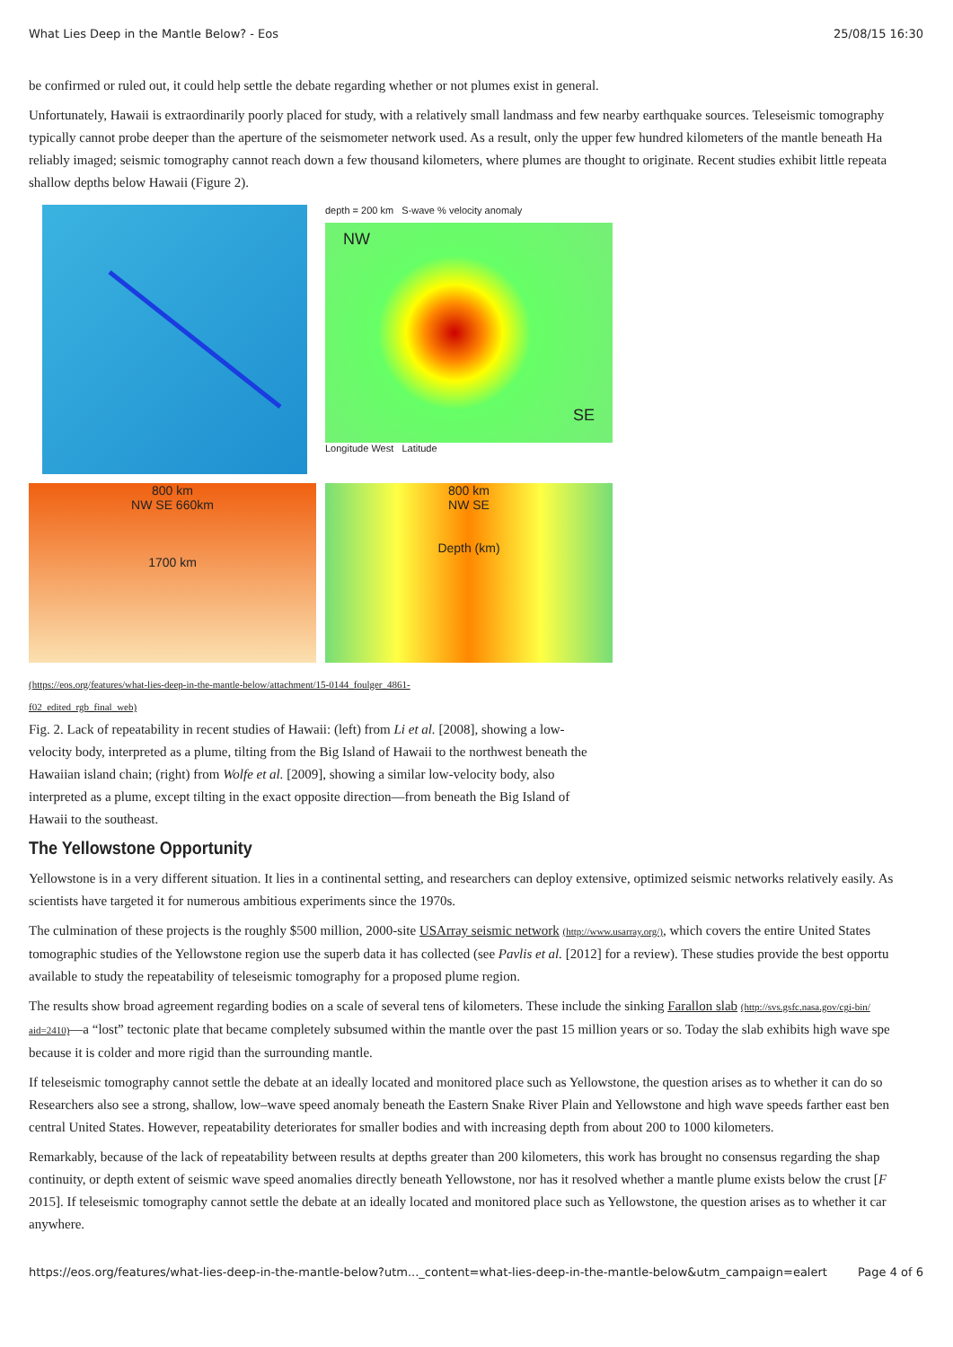What Lies Deep in the Mantle Below? - Eos 25/08/15 16:30
be confirmed or ruled out, it could help settle the debate regarding whether or not plumes exist in general.
Unfortunately, Hawaii is extraordinarily poorly placed for study, with a relatively small landmass and few nearby earthquake sources. Teleseismic tomography
typically cannot probe deeper than the aperture of the seismometer network used. As a result, only the upper few hundred kilometers of the mantle beneath Ha
reliably imaged; seismic tomography cannot reach down a few thousand kilometers, where plumes are thought to originate. Recent studies exhibit little repeata
shallow depths below Hawaii (Figure 2).
depth = 200 km S-wave % velocity anomaly
NW
SE
Longitude West Latitude
800 km
NW SE 660km
1700 km
800 km
NW SE
Depth (km)
(https://eos.org/features/what-lies-deep-in-the-mantle-below/attachment/15-0144_foulger_4861-
f02_edited_rgb_final_web)
Fig. 2. Lack of repeatability in recent studies of Hawaii: (left) from Li et al. [2008], showing a low-velocity body, interpreted as a plume, tilting from the Big Island of Hawaii to the northwest beneath the Hawaiian island chain; (right) from Wolfe et al. [2009], showing a similar low-velocity body, also interpreted as a plume, except tilting in the exact opposite direction—from beneath the Big Island of Hawaii to the southeast.
The Yellowstone Opportunity
Yellowstone is in a very different situation. It lies in a continental setting, and researchers can deploy extensive, optimized seismic networks relatively easily. As
scientists have targeted it for numerous ambitious experiments since the 1970s.
The culmination of these projects is the roughly $500 million, 2000-site USArray seismic network (http://www.usarray.org/), which covers the entire United States
tomographic studies of the Yellowstone region use the superb data it has collected (see Pavlis et al. [2012] for a review). These studies provide the best opportu
available to study the repeatability of teleseismic tomography for a proposed plume region.
The results show broad agreement regarding bodies on a scale of several tens of kilometers. These include the sinking Farallon slab (http://svs.gsfc.nasa.gov/cgi-bin/
aid=2410)—a “lost” tectonic plate that became completely subsumed within the mantle over the past 15 million years or so. Today the slab exhibits high wave spe
because it is colder and more rigid than the surrounding mantle.
If teleseismic tomography cannot settle the debate at an ideally located and monitored place such as Yellowstone, the question arises as to whether it can do so
Researchers also see a strong, shallow, low–wave speed anomaly beneath the Eastern Snake River Plain and Yellowstone and high wave speeds farther east ben
central United States. However, repeatability deteriorates for smaller bodies and with increasing depth from about 200 to 1000 kilometers.
Remarkably, because of the lack of repeatability between results at depths greater than 200 kilometers, this work has brought no consensus regarding the shap
continuity, or depth extent of seismic wave speed anomalies directly beneath Yellowstone, nor has it resolved whether a mantle plume exists below the crust [F
2015]. If teleseismic tomography cannot settle the debate at an ideally located and monitored place such as Yellowstone, the question arises as to whether it car
anywhere.
https://eos.org/features/what-lies-deep-in-the-mantle-below?utm..._content=what-lies-deep-in-the-mantle-below&utm_campaign=ealert Page 4 of 6